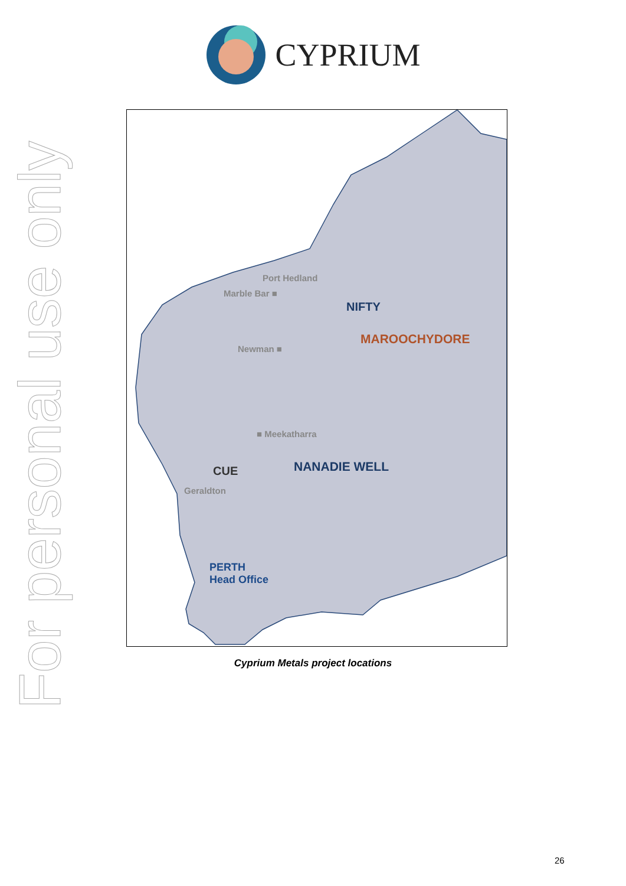For personal use only
CYPRIUM
Port Hedland
Marble Bar ■
NIFTY
MAROOCHYDORE
Newman ■
■ Meekatharra
CUE NANADIE WELL
Geraldton
PERTH
Head Office
Cyprium Metals project locations
26